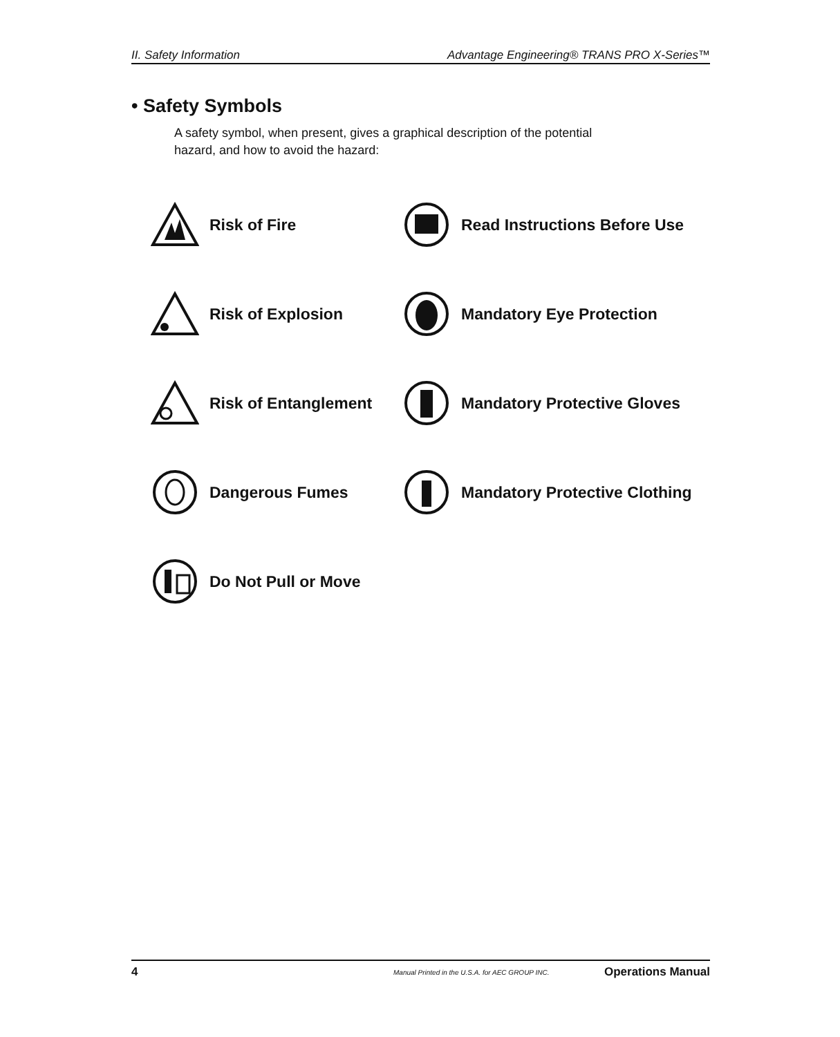II. Safety Information Advantage Engineering® TRANS PRO X-Series™
• Safety Symbols
A safety symbol, when present, gives a graphical description of the potential hazard, and how to avoid the hazard:
Risk of Fire
Read Instructions Before Use
Risk of Explosion
Mandatory Eye Protection
Risk of Entanglement
Mandatory Protective Gloves
Dangerous Fumes
Mandatory Protective Clothing
Do Not Pull or Move
4 Manual Printed in the U.S.A. for AEC GROUP INC. Operations Manual